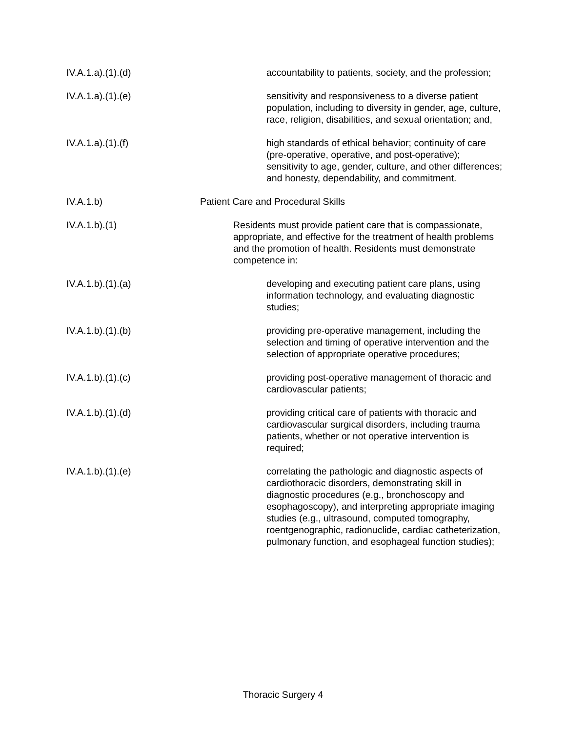IV.A.1.a).(1).(d) accountability to patients, society, and the profession;
IV.A.1.a).(1).(e) sensitivity and responsiveness to a diverse patient population, including to diversity in gender, age, culture, race, religion, disabilities, and sexual orientation; and,
IV.A.1.a).(1).(f) high standards of ethical behavior; continuity of care (pre-operative, operative, and post-operative); sensitivity to age, gender, culture, and other differences; and honesty, dependability, and commitment.
IV.A.1.b) Patient Care and Procedural Skills
IV.A.1.b).(1) Residents must provide patient care that is compassionate, appropriate, and effective for the treatment of health problems and the promotion of health. Residents must demonstrate competence in:
IV.A.1.b).(1).(a) developing and executing patient care plans, using information technology, and evaluating diagnostic studies;
IV.A.1.b).(1).(b) providing pre-operative management, including the selection and timing of operative intervention and the selection of appropriate operative procedures;
IV.A.1.b).(1).(c) providing post-operative management of thoracic and cardiovascular patients;
IV.A.1.b).(1).(d) providing critical care of patients with thoracic and cardiovascular surgical disorders, including trauma patients, whether or not operative intervention is required;
IV.A.1.b).(1).(e) correlating the pathologic and diagnostic aspects of cardiothoracic disorders, demonstrating skill in diagnostic procedures (e.g., bronchoscopy and esophagoscopy), and interpreting appropriate imaging studies (e.g., ultrasound, computed tomography, roentgenographic, radionuclide, cardiac catheterization, pulmonary function, and esophageal function studies);
Thoracic Surgery 4